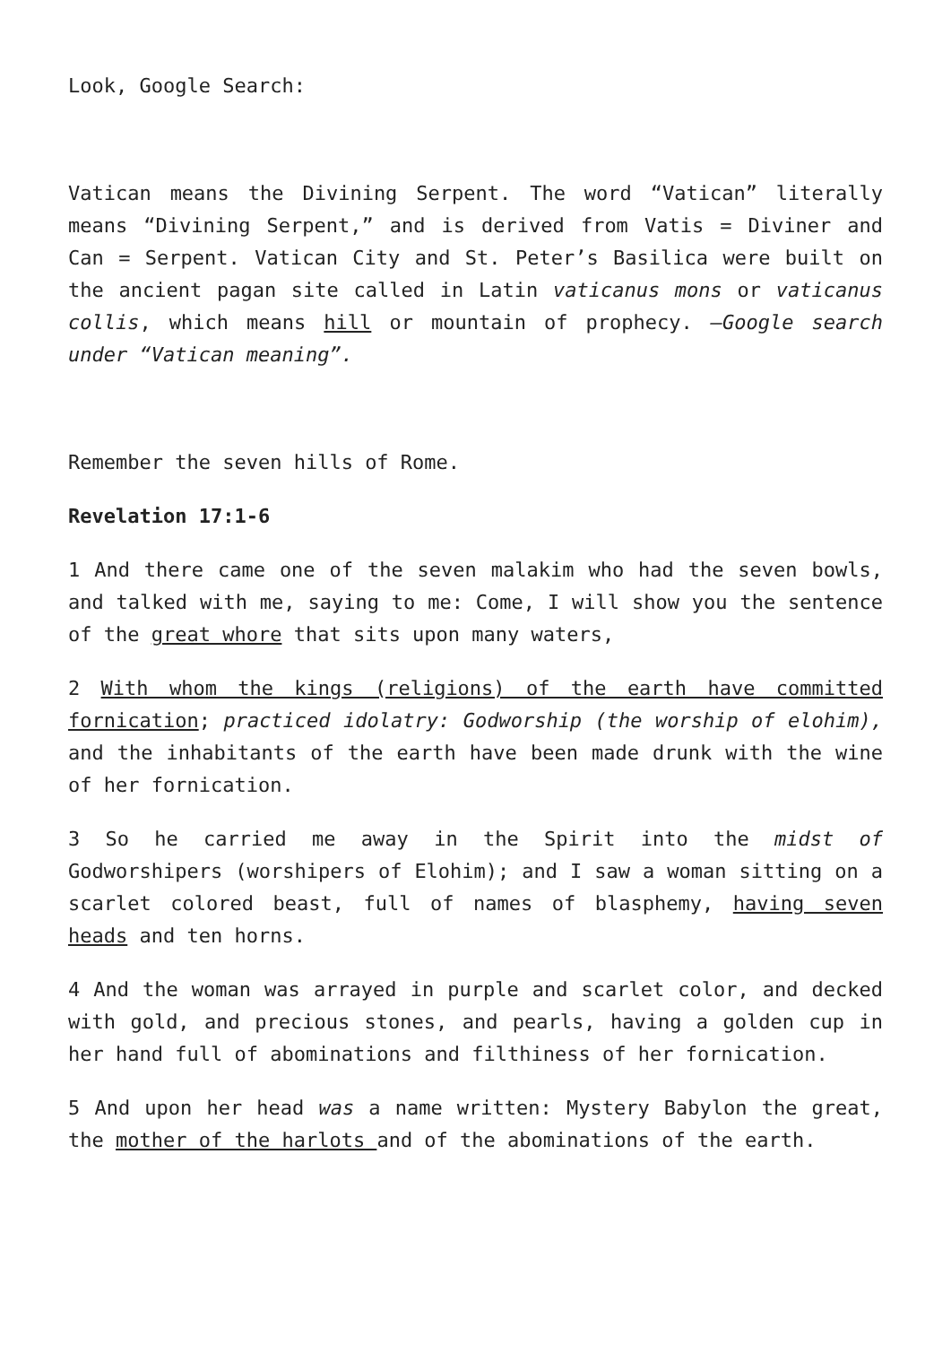Look, Google Search:
Vatican means the Divining Serpent. The word “Vatican” literally means “Divining Serpent,” and is derived from Vatis = Diviner and Can = Serpent. Vatican City and St. Peter’s Basilica were built on the ancient pagan site called in Latin vaticanus mons or vaticanus collis, which means hill or mountain of prophecy. –Google search under “Vatican meaning”.
Remember the seven hills of Rome.
Revelation 17:1-6
1 And there came one of the seven malakim who had the seven bowls, and talked with me, saying to me: Come, I will show you the sentence of the great whore that sits upon many waters,
2 With whom the kings (religions) of the earth have committed fornication; practiced idolatry: Godworship (the worship of elohim), and the inhabitants of the earth have been made drunk with the wine of her fornication.
3 So he carried me away in the Spirit into the midst of Godworshipers (worshipers of Elohim); and I saw a woman sitting on a scarlet colored beast, full of names of blasphemy, having seven heads and ten horns.
4 And the woman was arrayed in purple and scarlet color, and decked with gold, and precious stones, and pearls, having a golden cup in her hand full of abominations and filthiness of her fornication.
5 And upon her head was a name written: Mystery Babylon the great, the mother of the harlots and of the abominations of the earth.